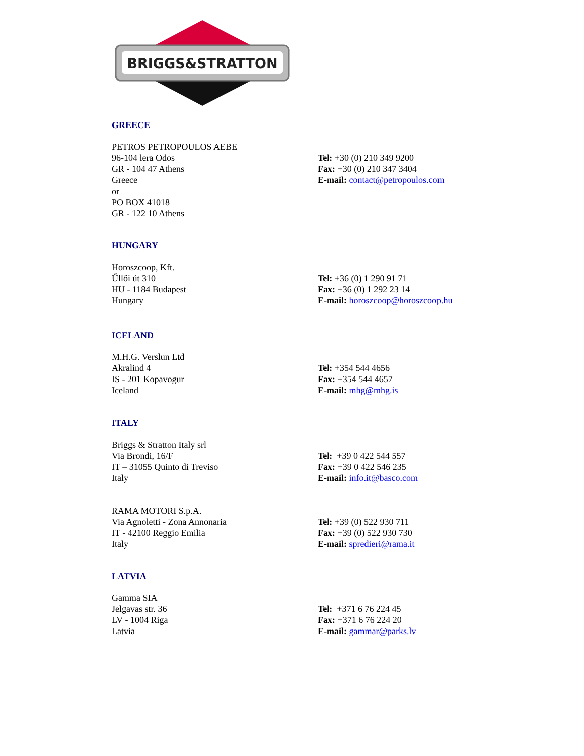BRIGGS&STRATTON
GREECE
PETROS PETROPOULOS AEBE
96-104 lera Odos
GR - 104 47 Athens
Greece
or
PO BOX 41018
GR - 122 10 Athens
Tel: +30 (0) 210 349 9200
Fax: +30 (0) 210 347 3404
E-mail: contact@petropoulos.com
HUNGARY
Horoszcoop, Kft.
Űllői út 310
HU - 1184 Budapest
Hungary
Tel: +36 (0) 1 290 91 71
Fax: +36 (0) 1 292 23 14
E-mail: horoszcoop@horoszcoop.hu
ICELAND
M.H.G. Verslun Ltd
Akralind 4
IS - 201 Kopavogur
Iceland
Tel: +354 544 4656
Fax: +354 544 4657
E-mail: mhg@mhg.is
ITALY
Briggs & Stratton Italy srl
Via Brondi, 16/F
IT – 31055 Quinto di Treviso
Italy
Tel: +39 0 422 544 557
Fax: +39 0 422 546 235
E-mail: info.it@basco.com
RAMA MOTORI S.p.A.
Via Agnoletti - Zona Annonaria
IT - 42100 Reggio Emilia
Italy
Tel: +39 (0) 522 930 711
Fax: +39 (0) 522 930 730
E-mail: spredieri@rama.it
LATVIA
Gamma SIA
Jelgavas str. 36
LV - 1004 Riga
Latvia
Tel: +371 6 76 224 45
Fax: +371 6 76 224 20
E-mail: gammar@parks.lv